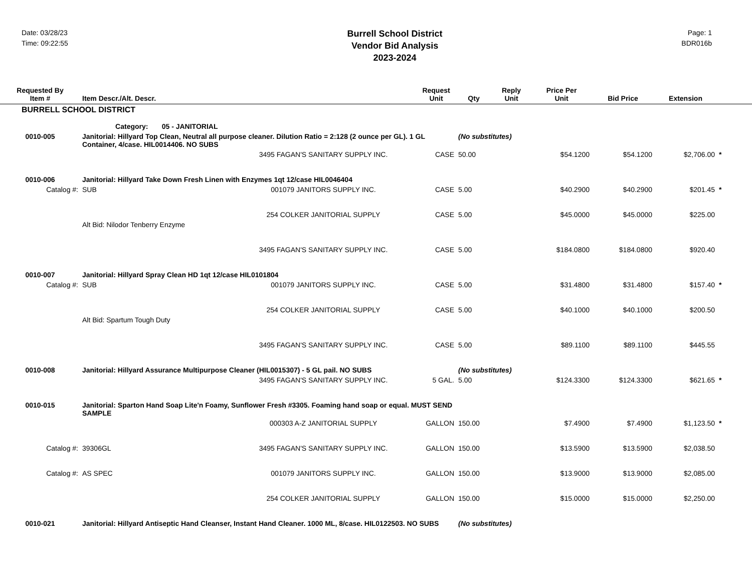Date: 03/28/23
Time: 09:22:55
Burrell School District
Vendor Bid Analysis
2023-2024
Page: 1
BDR016b
| Requested By Item # | Item Descr./Alt. Descr. | | Request Unit | Qty | Reply Unit | Price Per Unit | Bid Price | Extension | |
| --- | --- | --- | --- | --- | --- | --- | --- | --- | --- |
| BURRELL SCHOOL DISTRICT | | | | | | | | | |
| | Category: 05 - JANITORIAL | | | | | | | | |
| 0010-005 | Janitorial: Hillyard Top Clean, Neutral all purpose cleaner. Dilution Ratio = 2:128 (2 ounce per GL). 1 GL Container, 4/case. HIL0014406. NO SUBS | | | (No substitutes) | | | | | |
| | | 3495 FAGAN'S SANITARY SUPPLY INC. | CASE | 50.00 | | $54.1200 | $54.1200 | $2,706.00 | * |
| 0010-006 | Janitorial: Hillyard Take Down Fresh Linen with Enzymes 1qt 12/case HIL0046404 | | | | | | | | |
| Catalog #: | SUB | 001079 JANITORS SUPPLY INC. | CASE | 5.00 | | $40.2900 | $40.2900 | $201.45 | * |
| | | 254 COLKER JANITORIAL SUPPLY | CASE | 5.00 | | $45.0000 | $45.0000 | $225.00 | |
| | Alt Bid: Nilodor Tenberry Enzyme | | | | | | | | |
| | | 3495 FAGAN'S SANITARY SUPPLY INC. | CASE | 5.00 | | $184.0800 | $184.0800 | $920.40 | |
| 0010-007 | Janitorial: Hillyard Spray Clean HD 1qt 12/case HIL0101804 | | | | | | | | |
| Catalog #: | SUB | 001079 JANITORS SUPPLY INC. | CASE | 5.00 | | $31.4800 | $31.4800 | $157.40 | * |
| | | 254 COLKER JANITORIAL SUPPLY | CASE | 5.00 | | $40.1000 | $40.1000 | $200.50 | |
| | Alt Bid: Spartum Tough Duty | | | | | | | | |
| | | 3495 FAGAN'S SANITARY SUPPLY INC. | CASE | 5.00 | | $89.1100 | $89.1100 | $445.55 | |
| 0010-008 | Janitorial: Hillyard Assurance Multipurpose Cleaner (HIL0015307) - 5 GL pail. NO SUBS | | | (No substitutes) | | | | | |
| | | 3495 FAGAN'S SANITARY SUPPLY INC. | 5 GAL. | 5.00 | | $124.3300 | $124.3300 | $621.65 | * |
| 0010-015 | Janitorial: Sparton Hand Soap Lite'n Foamy, Sunflower Fresh #3305. Foaming hand soap or equal. MUST SEND SAMPLE | | | | | | | | |
| | | 000303 A-Z JANITORIAL SUPPLY | GALLON | 150.00 | | $7.4900 | $7.4900 | $1,123.50 | * |
| Catalog #: | 39306GL | 3495 FAGAN'S SANITARY SUPPLY INC. | GALLON | 150.00 | | $13.5900 | $13.5900 | $2,038.50 | |
| Catalog #: | AS SPEC | 001079 JANITORS SUPPLY INC. | GALLON | 150.00 | | $13.9000 | $13.9000 | $2,085.00 | |
| | | 254 COLKER JANITORIAL SUPPLY | GALLON | 150.00 | | $15.0000 | $15.0000 | $2,250.00 | |
| 0010-021 | Janitorial: Hillyard Antiseptic Hand Cleanser, Instant Hand Cleaner. 1000 ML, 8/case. HIL0122503. NO SUBS | | | (No substitutes) | | | | | |